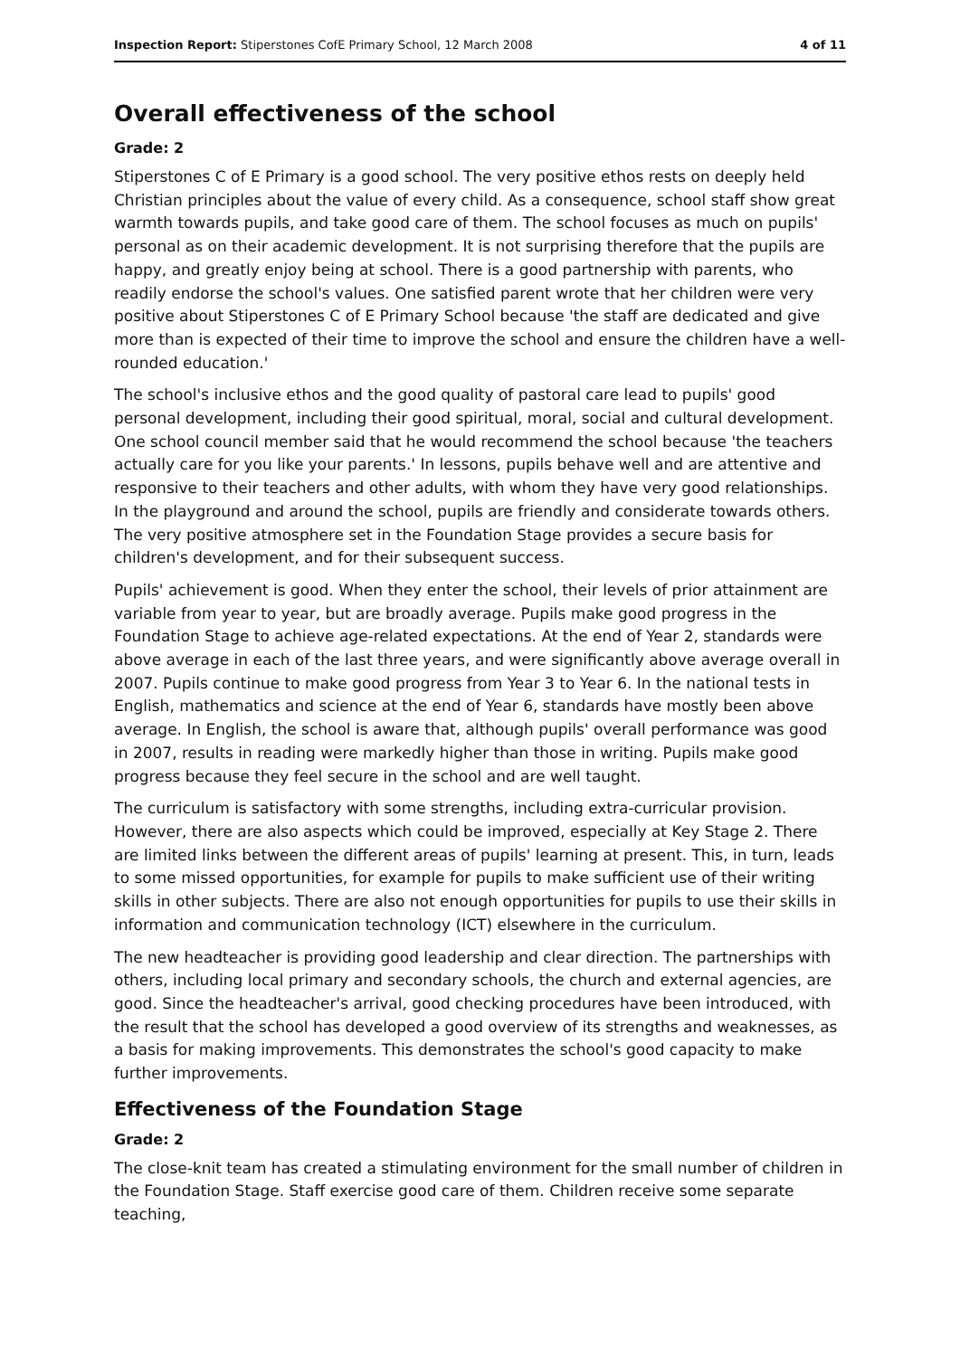Inspection Report: Stiperstones CofE Primary School, 12 March 2008 4 of 11
Overall effectiveness of the school
Grade: 2
Stiperstones C of E Primary is a good school. The very positive ethos rests on deeply held Christian principles about the value of every child. As a consequence, school staff show great warmth towards pupils, and take good care of them. The school focuses as much on pupils' personal as on their academic development. It is not surprising therefore that the pupils are happy, and greatly enjoy being at school. There is a good partnership with parents, who readily endorse the school's values. One satisfied parent wrote that her children were very positive about Stiperstones C of E Primary School because 'the staff are dedicated and give more than is expected of their time to improve the school and ensure the children have a well-rounded education.'
The school's inclusive ethos and the good quality of pastoral care lead to pupils' good personal development, including their good spiritual, moral, social and cultural development. One school council member said that he would recommend the school because 'the teachers actually care for you like your parents.' In lessons, pupils behave well and are attentive and responsive to their teachers and other adults, with whom they have very good relationships. In the playground and around the school, pupils are friendly and considerate towards others. The very positive atmosphere set in the Foundation Stage provides a secure basis for children's development, and for their subsequent success.
Pupils' achievement is good. When they enter the school, their levels of prior attainment are variable from year to year, but are broadly average. Pupils make good progress in the Foundation Stage to achieve age-related expectations. At the end of Year 2, standards were above average in each of the last three years, and were significantly above average overall in 2007. Pupils continue to make good progress from Year 3 to Year 6. In the national tests in English, mathematics and science at the end of Year 6, standards have mostly been above average. In English, the school is aware that, although pupils' overall performance was good in 2007, results in reading were markedly higher than those in writing. Pupils make good progress because they feel secure in the school and are well taught.
The curriculum is satisfactory with some strengths, including extra-curricular provision. However, there are also aspects which could be improved, especially at Key Stage 2. There are limited links between the different areas of pupils' learning at present. This, in turn, leads to some missed opportunities, for example for pupils to make sufficient use of their writing skills in other subjects. There are also not enough opportunities for pupils to use their skills in information and communication technology (ICT) elsewhere in the curriculum.
The new headteacher is providing good leadership and clear direction. The partnerships with others, including local primary and secondary schools, the church and external agencies, are good. Since the headteacher's arrival, good checking procedures have been introduced, with the result that the school has developed a good overview of its strengths and weaknesses, as a basis for making improvements. This demonstrates the school's good capacity to make further improvements.
Effectiveness of the Foundation Stage
Grade: 2
The close-knit team has created a stimulating environment for the small number of children in the Foundation Stage. Staff exercise good care of them. Children receive some separate teaching,